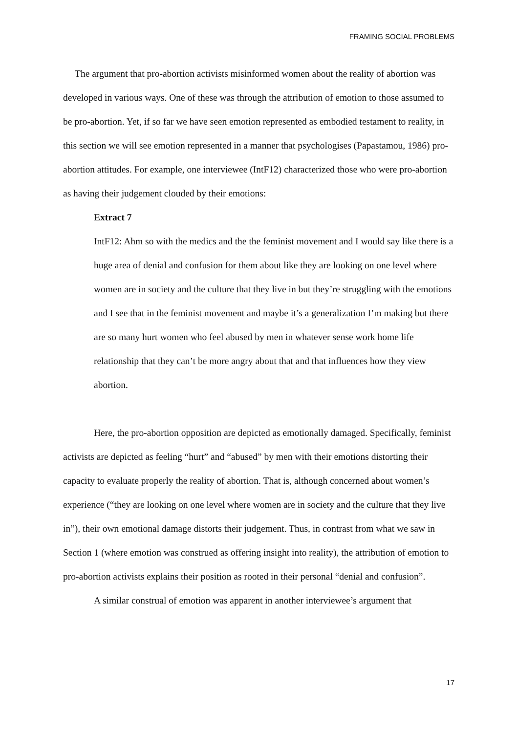FRAMING SOCIAL PROBLEMS
The argument that pro-abortion activists misinformed women about the reality of abortion was developed in various ways. One of these was through the attribution of emotion to those assumed to be pro-abortion. Yet, if so far we have seen emotion represented as embodied testament to reality, in this section we will see emotion represented in a manner that psychologises (Papastamou, 1986) pro-abortion attitudes. For example, one interviewee (IntF12) characterized those who were pro-abortion as having their judgement clouded by their emotions:
Extract 7
IntF12: Ahm so with the medics and the the feminist movement and I would say like there is a huge area of denial and confusion for them about like they are looking on one level where women are in society and the culture that they live in but they’re struggling with the emotions and I see that in the feminist movement and maybe it’s a generalization I’m making but there are so many hurt women who feel abused by men in whatever sense work home life relationship that they can’t be more angry about that and that influences how they view abortion.
Here, the pro-abortion opposition are depicted as emotionally damaged. Specifically, feminist activists are depicted as feeling “hurt” and “abused” by men with their emotions distorting their capacity to evaluate properly the reality of abortion. That is, although concerned about women’s experience (“they are looking on one level where women are in society and the culture that they live in”), their own emotional damage distorts their judgement. Thus, in contrast from what we saw in Section 1 (where emotion was construed as offering insight into reality), the attribution of emotion to pro-abortion activists explains their position as rooted in their personal “denial and confusion”.
A similar construal of emotion was apparent in another interviewee’s argument that
17